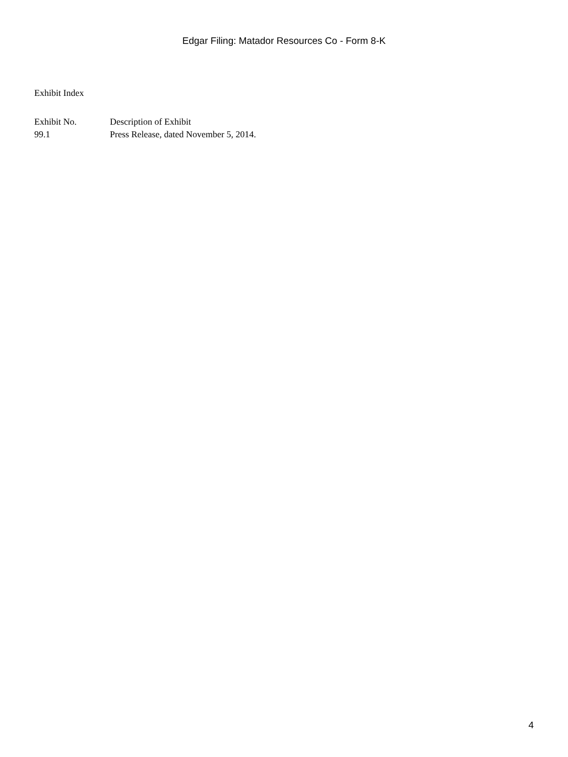Edgar Filing: Matador Resources Co - Form 8-K
Exhibit Index
| Exhibit No. | Description of Exhibit |
| --- | --- |
| 99.1 | Press Release, dated November 5, 2014. |
4